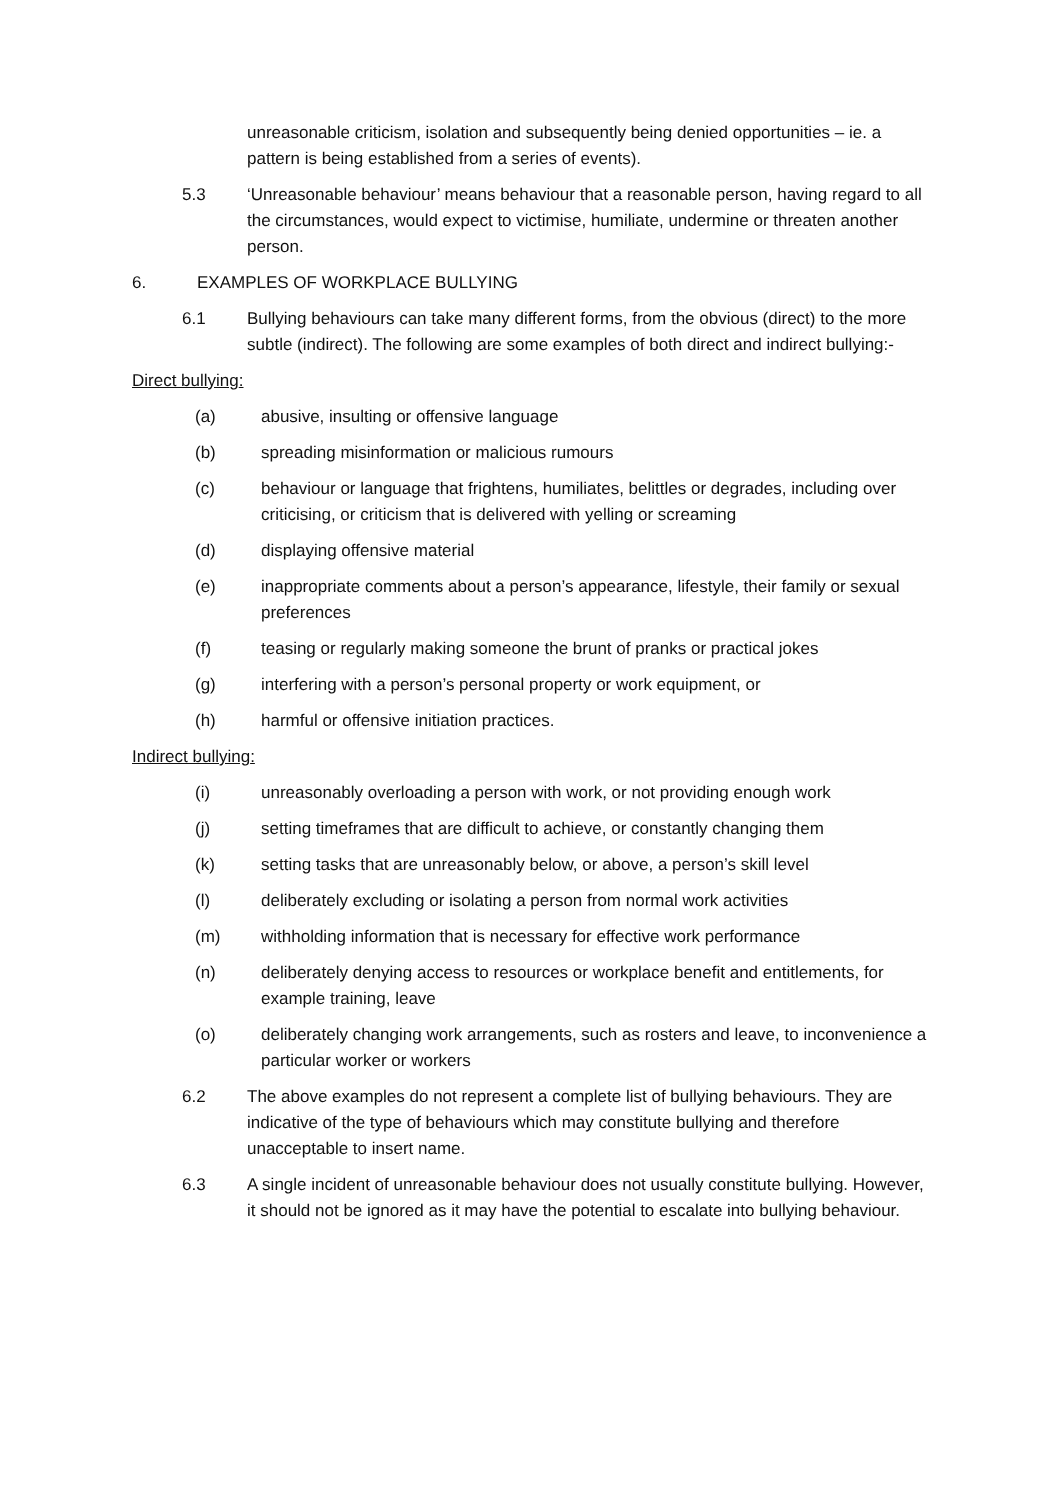unreasonable criticism, isolation and subsequently being denied opportunities – ie. a pattern is being established from a series of events).
5.3 ‘Unreasonable behaviour’ means behaviour that a reasonable person, having regard to all the circumstances, would expect to victimise, humiliate, undermine or threaten another person.
6. EXAMPLES OF WORKPLACE BULLYING
6.1 Bullying behaviours can take many different forms, from the obvious (direct) to the more subtle (indirect). The following are some examples of both direct and indirect bullying:-
Direct bullying:
(a) abusive, insulting or offensive language
(b) spreading misinformation or malicious rumours
(c) behaviour or language that frightens, humiliates, belittles or degrades, including over criticising, or criticism that is delivered with yelling or screaming
(d) displaying offensive material
(e) inappropriate comments about a person’s appearance, lifestyle, their family or sexual preferences
(f) teasing or regularly making someone the brunt of pranks or practical jokes
(g) interfering with a person’s personal property or work equipment, or
(h) harmful or offensive initiation practices.
Indirect bullying:
(i) unreasonably overloading a person with work, or not providing enough work
(j) setting timeframes that are difficult to achieve, or constantly changing them
(k) setting tasks that are unreasonably below, or above, a person’s skill level
(l) deliberately excluding or isolating a person from normal work activities
(m) withholding information that is necessary for effective work performance
(n) deliberately denying access to resources or workplace benefit and entitlements, for example training, leave
(o) deliberately changing work arrangements, such as rosters and leave, to inconvenience a particular worker or workers
6.2 The above examples do not represent a complete list of bullying behaviours. They are indicative of the type of behaviours which may constitute bullying and therefore unacceptable to insert name.
6.3 A single incident of unreasonable behaviour does not usually constitute bullying. However, it should not be ignored as it may have the potential to escalate into bullying behaviour.